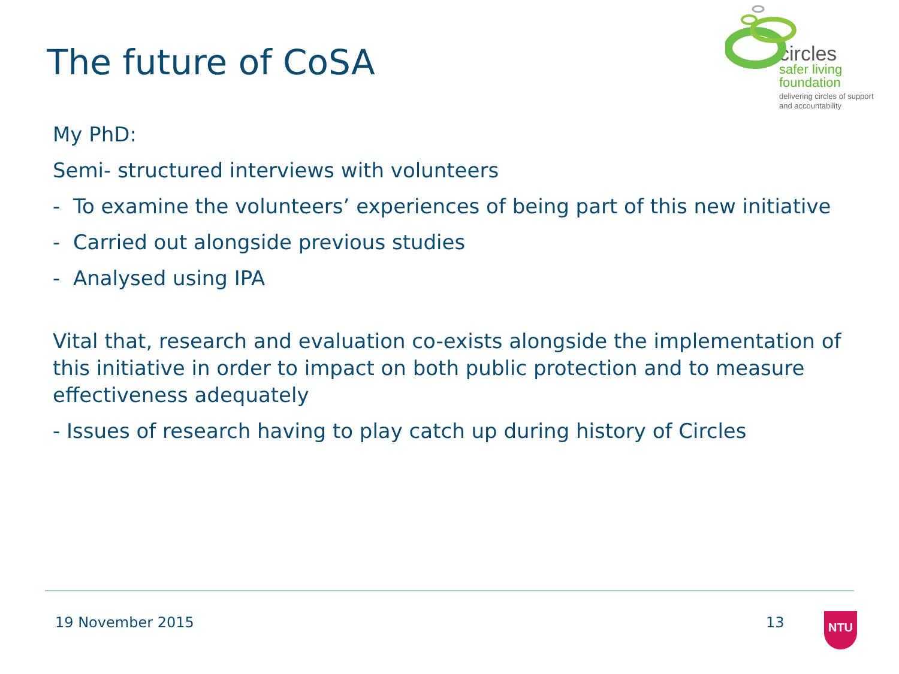The future of CoSA
circles
safer living
foundation
delivering circles of support
and accountability
My PhD:
Semi- structured interviews with volunteers
- To examine the volunteers’ experiences of being part of this new initiative
- Carried out alongside previous studies
- Analysed using IPA
Vital that, research and evaluation co-exists alongside the implementation of this initiative in order to impact on both public protection and to measure effectiveness adequately
- Issues of research having to play catch up during history of Circles
19 November 2015 13 NTU